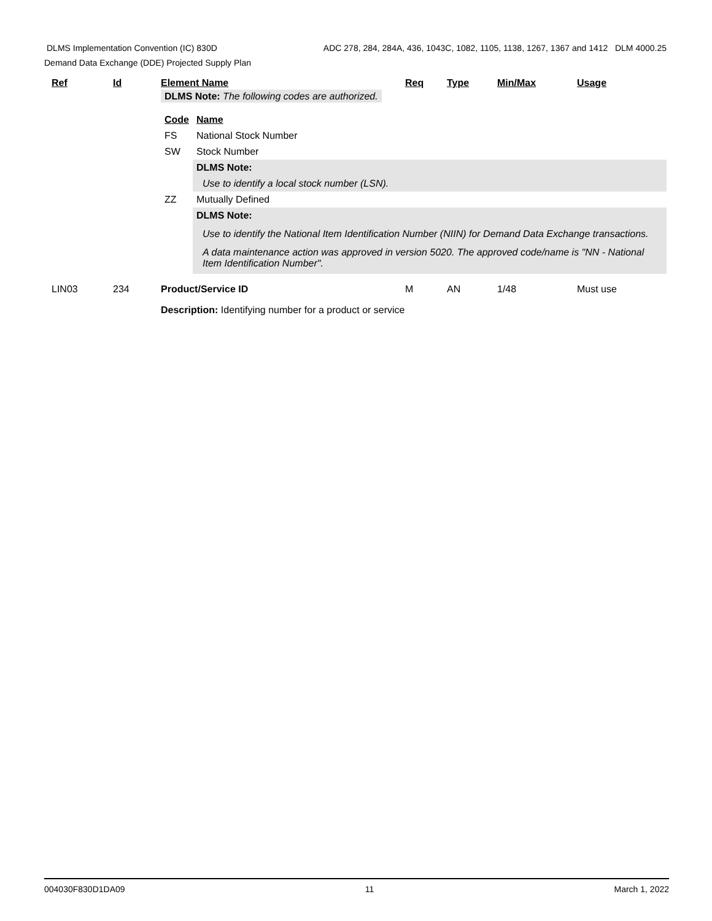DLMS Implementation Convention (IC) 830D ADC 278, 284, 284A, 436, 1043C, 1082, 1105, 1138, 1267, 1367 and 1412 DLM 4000.25
Demand Data Exchange (DDE) Projected Supply Plan
| | Ref | Id | Element Name | Req | Type | Min/Max | Usage |
| --- | --- | --- | --- | --- | --- | --- | --- |
| | | | DLMS Note: The following codes are authorized. | | | | |
| | | | / Code / Name / / FS / National Stock Number / / SW / Stock Number / / / DLMS Note: / / / Use to identify a local stock number (LSN). / / ZZ / Mutually Defined / / / DLMS Note: Use to identify the National Item Identification Number (NIIN) for Demand Data Exchange transactions. A data maintenance action was approved in version 5020. The approved code/name is "NN - National Item Identification Number". / | | | | |
| | LIN03 | 234 | Product/Service ID | M | AN | 1/48 | Must use |
| | | | Description: Identifying number for a product or service | | | | |
004030F830D1DA09 11 March 1, 2022